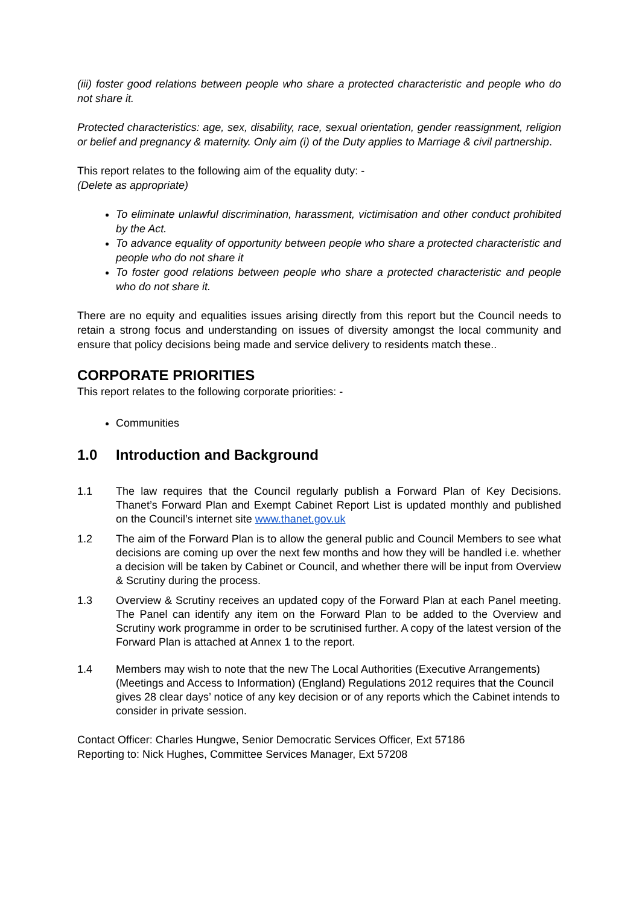(iii) foster good relations between people who share a protected characteristic and people who do not share it.
Protected characteristics: age, sex, disability, race, sexual orientation, gender reassignment, religion or belief and pregnancy & maternity. Only aim (i) of the Duty applies to Marriage & civil partnership.
This report relates to the following aim of the equality duty: -
(Delete as appropriate)
To eliminate unlawful discrimination, harassment, victimisation and other conduct prohibited by the Act.
To advance equality of opportunity between people who share a protected characteristic and people who do not share it
To foster good relations between people who share a protected characteristic and people who do not share it.
There are no equity and equalities issues arising directly from this report but the Council needs to retain a strong focus and understanding on issues of diversity amongst the local community and ensure that policy decisions being made and service delivery to residents match these..
CORPORATE PRIORITIES
This report relates to the following corporate priorities: -
Communities
1.0 Introduction and Background
1.1 The law requires that the Council regularly publish a Forward Plan of Key Decisions. Thanet’s Forward Plan and Exempt Cabinet Report List is updated monthly and published on the Council’s internet site www.thanet.gov.uk
1.2 The aim of the Forward Plan is to allow the general public and Council Members to see what decisions are coming up over the next few months and how they will be handled i.e. whether a decision will be taken by Cabinet or Council, and whether there will be input from Overview & Scrutiny during the process.
1.3 Overview & Scrutiny receives an updated copy of the Forward Plan at each Panel meeting. The Panel can identify any item on the Forward Plan to be added to the Overview and Scrutiny work programme in order to be scrutinised further. A copy of the latest version of the Forward Plan is attached at Annex 1 to the report.
1.4 Members may wish to note that the new The Local Authorities (Executive Arrangements) (Meetings and Access to Information) (England) Regulations 2012 requires that the Council gives 28 clear days’ notice of any key decision or of any reports which the Cabinet intends to consider in private session.
Contact Officer: Charles Hungwe, Senior Democratic Services Officer, Ext 57186
Reporting to: Nick Hughes, Committee Services Manager, Ext 57208